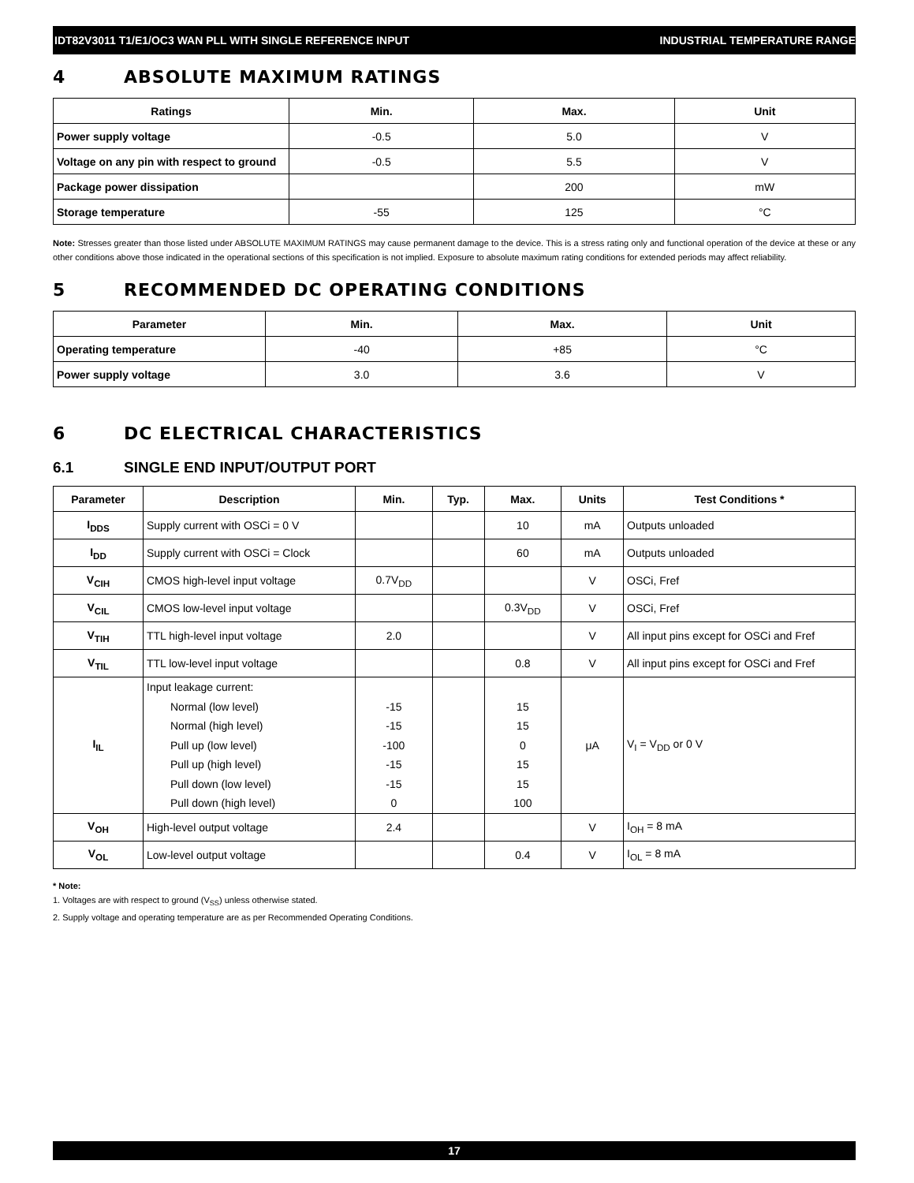IDT82V3011 T1/E1/OC3 WAN PLL WITH SINGLE REFERENCE INPUT INDUSTRIAL TEMPERATURE RANGE
4 ABSOLUTE MAXIMUM RATINGS
| Ratings | Min. | Max. | Unit |
| --- | --- | --- | --- |
| Power supply voltage | -0.5 | 5.0 | V |
| Voltage on any pin with respect to ground | -0.5 | 5.5 | V |
| Package power dissipation | | 200 | mW |
| Storage temperature | -55 | 125 | °C |
Note: Stresses greater than those listed under ABSOLUTE MAXIMUM RATINGS may cause permanent damage to the device. This is a stress rating only and functional operation of the device at these or any other conditions above those indicated in the operational sections of this specification is not implied. Exposure to absolute maximum rating conditions for extended periods may affect reliability.
5 RECOMMENDED DC OPERATING CONDITIONS
| Parameter | Min. | Max. | Unit |
| --- | --- | --- | --- |
| Operating temperature | -40 | +85 | °C |
| Power supply voltage | 3.0 | 3.6 | V |
6 DC ELECTRICAL CHARACTERISTICS
6.1 SINGLE END INPUT/OUTPUT PORT
| Parameter | Description | Min. | Typ. | Max. | Units | Test Conditions * |
| --- | --- | --- | --- | --- | --- | --- |
| I<sub>DDS</sub> | Supply current with OSCi = 0 V | | | 10 | mA | Outputs unloaded |
| I<sub>DD</sub> | Supply current with OSCi = Clock | | | 60 | mA | Outputs unloaded |
| V<sub>CIH</sub> | CMOS high-level input voltage | 0.7V<sub>DD</sub> | | | V | OSCi, Fref |
| V<sub>CIL</sub> | CMOS low-level input voltage | | | 0.3V<sub>DD</sub> | V | OSCi, Fref |
| V<sub>TIH</sub> | TTL high-level input voltage | 2.0 | | | V | All input pins except for OSCi and Fref |
| V<sub>TIL</sub> | TTL low-level input voltage | | | 0.8 | V | All input pins except for OSCi and Fref |
| I<sub>IL</sub> | Input leakage current: Normal (low level) Normal (high level) Pull up (low level) Pull up (high level) Pull down (low level) Pull down (high level) | -15 -15 -100 -15 -15 0 | | 15 15 0 15 15 100 | μA | V<sub>I</sub> = V<sub>DD</sub> or 0 V |
| V<sub>OH</sub> | High-level output voltage | 2.4 | | | V | I<sub>OH</sub> = 8 mA |
| V<sub>OL</sub> | Low-level output voltage | | | 0.4 | V | I<sub>OL</sub> = 8 mA |
* Note:
1. Voltages are with respect to ground (V<sub>SS</sub>) unless otherwise stated.
2. Supply voltage and operating temperature are as per Recommended Operating Conditions.
17